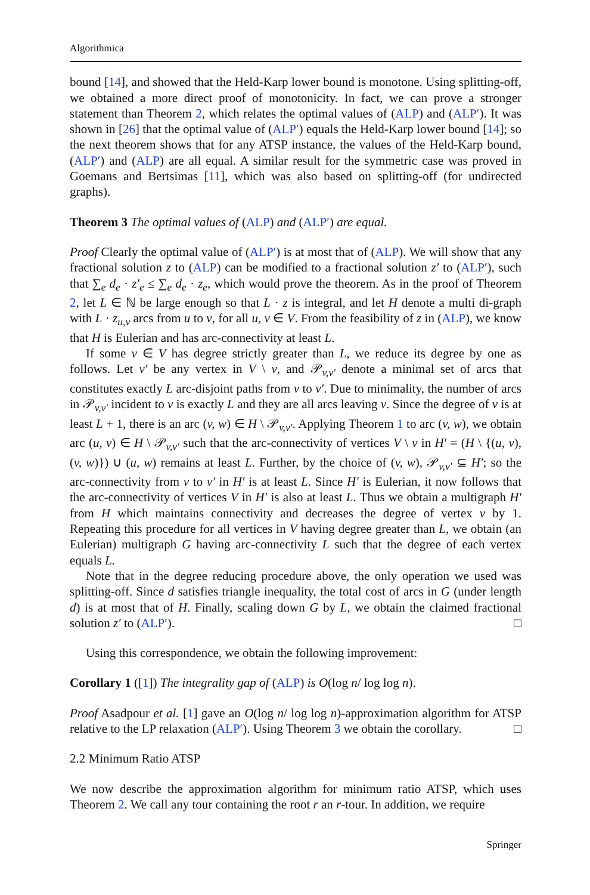Algorithmica
bound [14], and showed that the Held-Karp lower bound is monotone. Using splitting-off, we obtained a more direct proof of monotonicity. In fact, we can prove a stronger statement than Theorem 2, which relates the optimal values of (ALP) and (ALP′). It was shown in [26] that the optimal value of (ALP′) equals the Held-Karp lower bound [14]; so the next theorem shows that for any ATSP instance, the values of the Held-Karp bound, (ALP′) and (ALP) are all equal. A similar result for the symmetric case was proved in Goemans and Bertsimas [11], which was also based on splitting-off (for undirected graphs).
Theorem 3 The optimal values of (ALP) and (ALP′) are equal.
Proof Clearly the optimal value of (ALP′) is at most that of (ALP). We will show that any fractional solution z to (ALP) can be modified to a fractional solution z′ to (ALP′), such that ∑<sub>e</sub> d<sub>e</sub> · z′<sub>e</sub> ≤ ∑<sub>e</sub> d<sub>e</sub> · z<sub>e</sub>, which would prove the theorem. As in the proof of Theorem 2, let L ∈ ℕ be large enough so that L · z is integral, and let H denote a multi di-graph with L · z<sub>u,v</sub> arcs from u to v, for all u, v ∈ V. From the feasibility of z in (ALP), we know that H is Eulerian and has arc-connectivity at least L.
If some v ∈ V has degree strictly greater than L, we reduce its degree by one as follows. Let v′ be any vertex in V \ v, and 𝒫<sub>v,v′</sub> denote a minimal set of arcs that constitutes exactly L arc-disjoint paths from v to v′. Due to minimality, the number of arcs in 𝒫<sub>v,v′</sub> incident to v is exactly L and they are all arcs leaving v. Since the degree of v is at least L + 1, there is an arc (v, w) ∈ H \ 𝒫<sub>v,v′</sub>. Applying Theorem 1 to arc (v, w), we obtain arc (u, v) ∈ H \ 𝒫<sub>v,v′</sub> such that the arc-connectivity of vertices V \ v in H′ = (H \ {(u, v), (v, w)}) ∪ (u, w) remains at least L. Further, by the choice of (v, w), 𝒫<sub>v,v′</sub> ⊆ H′; so the arc-connectivity from v to v′ in H′ is at least L. Since H′ is Eulerian, it now follows that the arc-connectivity of vertices V in H′ is also at least L. Thus we obtain a multigraph H′ from H which maintains connectivity and decreases the degree of vertex v by 1. Repeating this procedure for all vertices in V having degree greater than L, we obtain (an Eulerian) multigraph G having arc-connectivity L such that the degree of each vertex equals L.
Note that in the degree reducing procedure above, the only operation we used was splitting-off. Since d satisfies triangle inequality, the total cost of arcs in G (under length d) is at most that of H. Finally, scaling down G by L, we obtain the claimed fractional solution z′ to (ALP′). □
Using this correspondence, we obtain the following improvement:
Corollary 1 ([1]) The integrality gap of (ALP) is O(log n/ log log n).
Proof Asadpour et al. [1] gave an O(log n/ log log n)-approximation algorithm for ATSP relative to the LP relaxation (ALP′). Using Theorem 3 we obtain the corollary. □
2.2 Minimum Ratio ATSP
We now describe the approximation algorithm for minimum ratio ATSP, which uses Theorem 2. We call any tour containing the root r an r-tour. In addition, we require
Springer